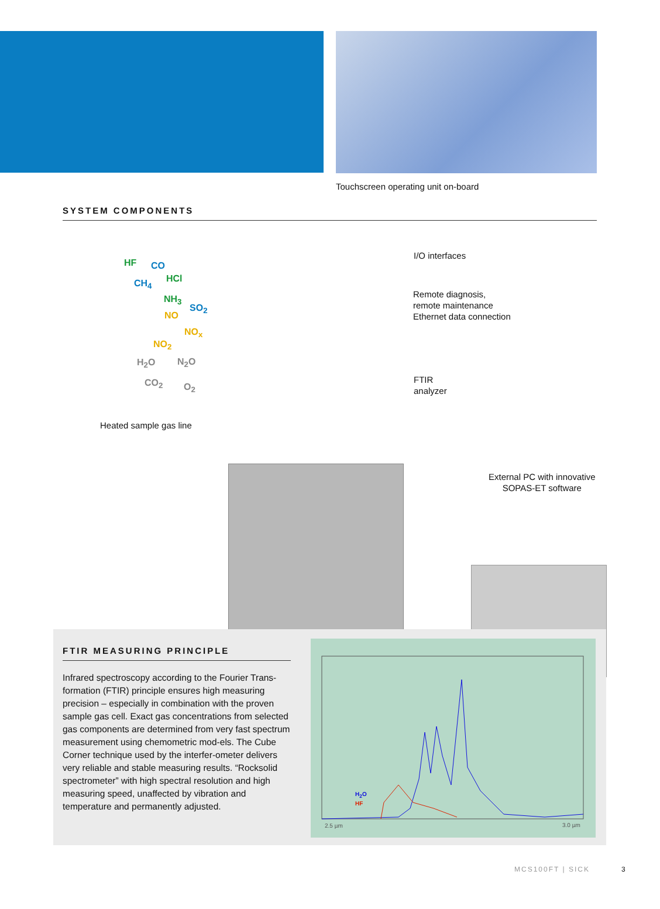Touchscreen operating unit on-board
SYSTEM COMPONENTS
HF CO
HCl
CH<sub>4</sub>
NH<sub>3</sub>
SO<sub>2</sub>
NO
NO<sub>x</sub>
NO<sub>2</sub>
H<sub>2</sub>O N<sub>2</sub>O
CO<sub>2</sub> O<sub>2</sub>
Heated sample gas line
I/O interfaces
Remote diagnosis,
remote maintenance
Ethernet data connection
FTIR
analyzer
External PC with innovative
SOPAS-ET software
FTIR MEASURING PRINCIPLE
Infrared spectroscopy according to the Fourier Trans-formation (FTIR) principle ensures high measuring precision – especially in combination with the proven sample gas cell. Exact gas concentrations from selected gas components are determined from very fast spectrum measurement using chemometric mod-els. The Cube Corner technique used by the interfer-ometer delivers very reliable and stable measuring results. “Rocksolid spectrometer” with high spectral resolution and high measuring speed, unaffected by vibration and temperature and permanently adjusted.
H<sub>2</sub>O
HF
2.5 µm 3.0 µm
MCS100FT | SICK 3